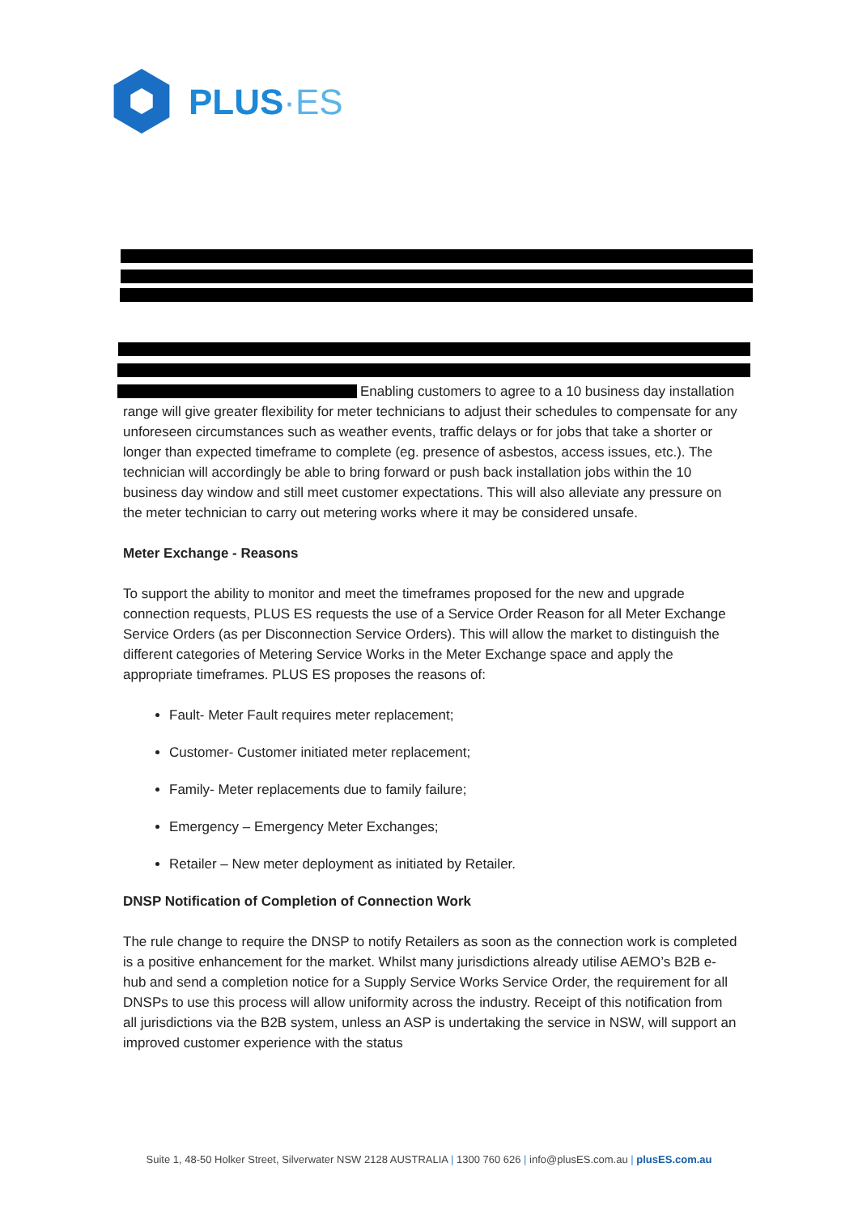PLUS·ES
Enabling customers to agree to a 10 business day installation range will give greater flexibility for meter technicians to adjust their schedules to compensate for any unforeseen circumstances such as weather events, traffic delays or for jobs that take a shorter or longer than expected timeframe to complete (eg. presence of asbestos, access issues, etc.). The technician will accordingly be able to bring forward or push back installation jobs within the 10 business day window and still meet customer expectations. This will also alleviate any pressure on the meter technician to carry out metering works where it may be considered unsafe.
Meter Exchange - Reasons
To support the ability to monitor and meet the timeframes proposed for the new and upgrade connection requests, PLUS ES requests the use of a Service Order Reason for all Meter Exchange Service Orders (as per Disconnection Service Orders). This will allow the market to distinguish the different categories of Metering Service Works in the Meter Exchange space and apply the appropriate timeframes. PLUS ES proposes the reasons of:
Fault- Meter Fault requires meter replacement;
Customer- Customer initiated meter replacement;
Family- Meter replacements due to family failure;
Emergency – Emergency Meter Exchanges;
Retailer – New meter deployment as initiated by Retailer.
DNSP Notification of Completion of Connection Work
The rule change to require the DNSP to notify Retailers as soon as the connection work is completed is a positive enhancement for the market. Whilst many jurisdictions already utilise AEMO’s B2B e-hub and send a completion notice for a Supply Service Works Service Order, the requirement for all DNSPs to use this process will allow uniformity across the industry. Receipt of this notification from all jurisdictions via the B2B system, unless an ASP is undertaking the service in NSW, will support an improved customer experience with the status
Suite 1, 48-50 Holker Street, Silverwater NSW 2128 AUSTRALIA | 1300 760 626 | info@plusES.com.au | plusES.com.au